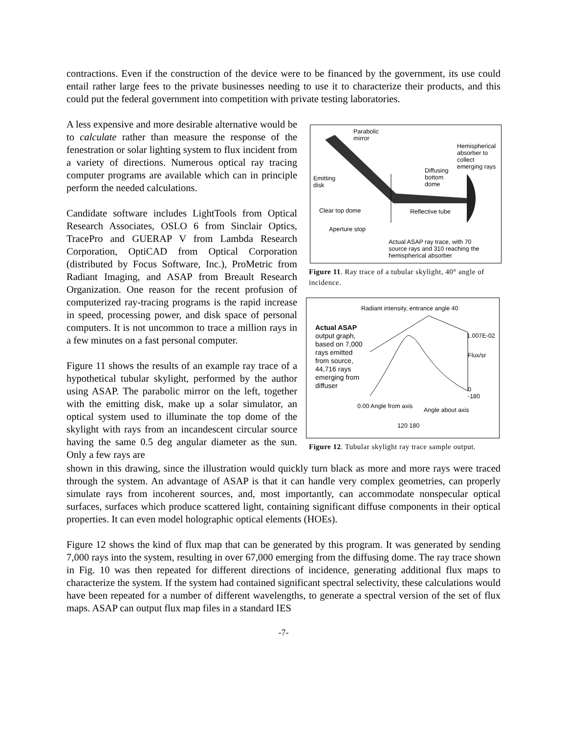contractions. Even if the construction of the device were to be financed by the government, its use could entail rather large fees to the private businesses needing to use it to characterize their products, and this could put the federal government into competition with private testing laboratories.
A less expensive and more desirable alternative would be to calculate rather than measure the response of the fenestration or solar lighting system to flux incident from a variety of directions. Numerous optical ray tracing computer programs are available which can in principle perform the needed calculations.
Candidate software includes LightTools from Optical Research Associates, OSLO 6 from Sinclair Optics, TracePro and GUERAP V from Lambda Research Corporation, OptiCAD from Optical Corporation (distributed by Focus Software, Inc.), ProMetric from Radiant Imaging, and ASAP from Breault Research Organization. One reason for the recent profusion of computerized ray-tracing programs is the rapid increase in speed, processing power, and disk space of personal computers. It is not uncommon to trace a million rays in a few minutes on a fast personal computer.
Figure 11 shows the results of an example ray trace of a hypothetical tubular skylight, performed by the author using ASAP. The parabolic mirror on the left, together with the emitting disk, make up a solar simulator, an optical system used to illuminate the top dome of the skylight with rays from an incandescent circular source having the same 0.5 deg angular diameter as the sun. Only a few rays are
Parabolic
mirror
Hemispherical
absorber to
collect
emerging rays
Diffusing
bottom
dome
Emitting
disk
Clear top dome Reflective tube
Aperture stop
Actual ASAP ray trace, with 70
source rays and 310 reaching the
hemispherical absorber
Figure 11. Ray trace of a tubular skylight, 40° angle of incidence.
Radiant intensity, entrance angle 40
Actual ASAP
output graph,
based on 7,000
rays emitted
from source,
44,716 rays
emerging from
diffuser
1.007E-02
Flux/sr
0
-180
0.00 Angle from axis
120 180
Angle about axis
Figure 12. Tubular skylight ray trace sample output.
shown in this drawing, since the illustration would quickly turn black as more and more rays were traced through the system. An advantage of ASAP is that it can handle very complex geometries, can properly simulate rays from incoherent sources, and, most importantly, can accommodate nonspecular optical surfaces, surfaces which produce scattered light, containing significant diffuse components in their optical properties. It can even model holographic optical elements (HOEs).
Figure 12 shows the kind of flux map that can be generated by this program. It was generated by sending 7,000 rays into the system, resulting in over 67,000 emerging from the diffusing dome. The ray trace shown in Fig. 10 was then repeated for different directions of incidence, generating additional flux maps to characterize the system. If the system had contained significant spectral selectivity, these calculations would have been repeated for a number of different wavelengths, to generate a spectral version of the set of flux maps. ASAP can output flux map files in a standard IES
-7-